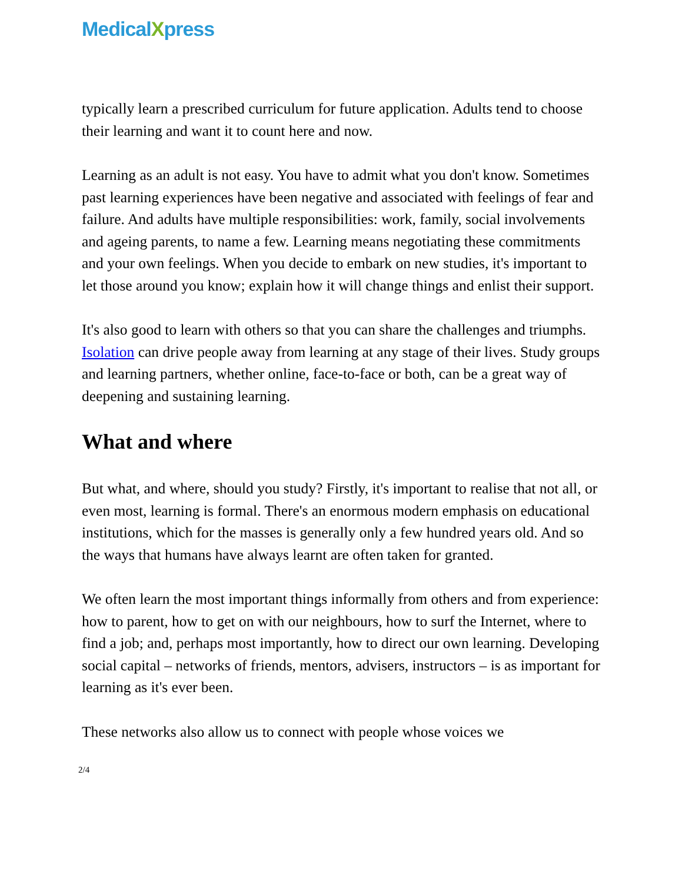MedicalXpress
typically learn a prescribed curriculum for future application. Adults tend to choose their learning and want it to count here and now.
Learning as an adult is not easy. You have to admit what you don't know. Sometimes past learning experiences have been negative and associated with feelings of fear and failure. And adults have multiple responsibilities: work, family, social involvements and ageing parents, to name a few. Learning means negotiating these commitments and your own feelings. When you decide to embark on new studies, it's important to let those around you know; explain how it will change things and enlist their support.
It's also good to learn with others so that you can share the challenges and triumphs. Isolation can drive people away from learning at any stage of their lives. Study groups and learning partners, whether online, face-to-face or both, can be a great way of deepening and sustaining learning.
What and where
But what, and where, should you study? Firstly, it's important to realise that not all, or even most, learning is formal. There's an enormous modern emphasis on educational institutions, which for the masses is generally only a few hundred years old. And so the ways that humans have always learnt are often taken for granted.
We often learn the most important things informally from others and from experience: how to parent, how to get on with our neighbours, how to surf the Internet, where to find a job; and, perhaps most importantly, how to direct our own learning. Developing social capital – networks of friends, mentors, advisers, instructors – is as important for learning as it's ever been.
These networks also allow us to connect with people whose voices we
2/4